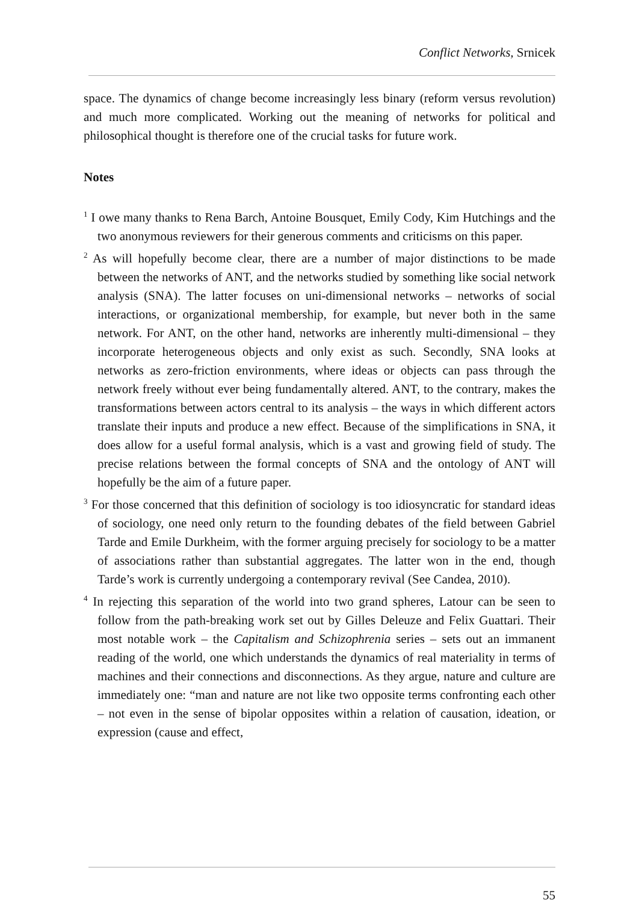Conflict Networks, Srnicek
space. The dynamics of change become increasingly less binary (reform versus revolution) and much more complicated. Working out the meaning of networks for political and philosophical thought is therefore one of the crucial tasks for future work.
Notes
<sup>1</sup> I owe many thanks to Rena Barch, Antoine Bousquet, Emily Cody, Kim Hutchings and the two anonymous reviewers for their generous comments and criticisms on this paper.
<sup>2</sup> As will hopefully become clear, there are a number of major distinctions to be made between the networks of ANT, and the networks studied by something like social network analysis (SNA). The latter focuses on uni-dimensional networks – networks of social interactions, or organizational membership, for example, but never both in the same network. For ANT, on the other hand, networks are inherently multi-dimensional – they incorporate heterogeneous objects and only exist as such. Secondly, SNA looks at networks as zero-friction environments, where ideas or objects can pass through the network freely without ever being fundamentally altered. ANT, to the contrary, makes the transformations between actors central to its analysis – the ways in which different actors translate their inputs and produce a new effect. Because of the simplifications in SNA, it does allow for a useful formal analysis, which is a vast and growing field of study. The precise relations between the formal concepts of SNA and the ontology of ANT will hopefully be the aim of a future paper.
<sup>3</sup> For those concerned that this definition of sociology is too idiosyncratic for standard ideas of sociology, one need only return to the founding debates of the field between Gabriel Tarde and Emile Durkheim, with the former arguing precisely for sociology to be a matter of associations rather than substantial aggregates. The latter won in the end, though Tarde’s work is currently undergoing a contemporary revival (See Candea, 2010).
<sup>4</sup> In rejecting this separation of the world into two grand spheres, Latour can be seen to follow from the path-breaking work set out by Gilles Deleuze and Felix Guattari. Their most notable work – the Capitalism and Schizophrenia series – sets out an immanent reading of the world, one which understands the dynamics of real materiality in terms of machines and their connections and disconnections. As they argue, nature and culture are immediately one: “man and nature are not like two opposite terms confronting each other – not even in the sense of bipolar opposites within a relation of causation, ideation, or expression (cause and effect,
55